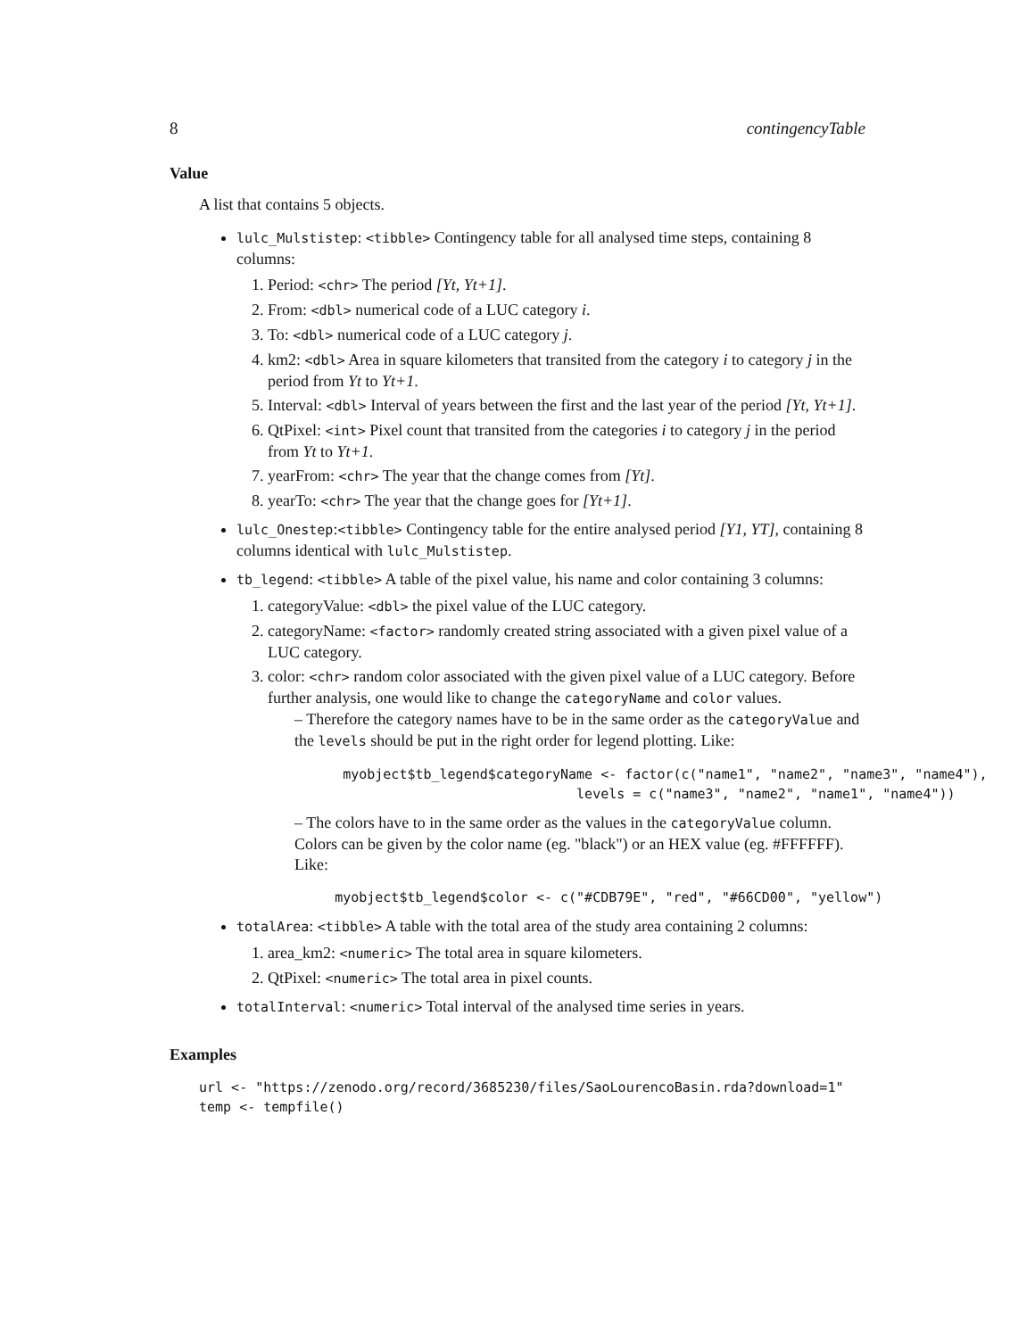8 contingencyTable
Value
A list that contains 5 objects.
lulc_Mulstistep: <tibble> Contingency table for all analysed time steps, containing 8 columns:
1. Period: <chr> The period [Yt, Yt+1].
2. From: <dbl> numerical code of a LUC category i.
3. To: <dbl> numerical code of a LUC category j.
4. km2: <dbl> Area in square kilometers that transited from the category i to category j in the period from Yt to Yt+1.
5. Interval: <dbl> Interval of years between the first and the last year of the period [Yt, Yt+1].
6. QtPixel: <int> Pixel count that transited from the categories i to category j in the period from Yt to Yt+1.
7. yearFrom: <chr> The year that the change comes from [Yt].
8. yearTo: <chr> The year that the change goes for [Yt+1].
lulc_Onestep:<tibble> Contingency table for the entire analysed period [Y1, YT], containing 8 columns identical with lulc_Mulstistep.
tb_legend: <tibble> A table of the pixel value, his name and color containing 3 columns:
1. categoryValue: <dbl> the pixel value of the LUC category.
2. categoryName: <factor> randomly created string associated with a given pixel value of a LUC category.
3. color: <chr> random color associated with the given pixel value of a LUC category. Before further analysis, one would like to change the categoryName and color values.
– Therefore the category names have to be in the same order as the categoryValue and the levels should be put in the right order for legend plotting. Like:
      myobject$tb_legend$categoryName <- factor(c("name1", "name2", "name3", "name4"),
                                   levels = c("name3", "name2", "name1", "name4"))
– The colors have to in the same order as the values in the categoryValue column. Colors can be given by the color name (eg. "black") or an HEX value (eg. #FFFFFF). Like:
     myobject$tb_legend$color <- c("#CDB79E", "red", "#66CD00", "yellow")
totalArea: <tibble> A table with the total area of the study area containing 2 columns:
1. area_km2: <numeric> The total area in square kilometers.
2. QtPixel: <numeric> The total area in pixel counts.
totalInterval: <numeric> Total interval of the analysed time series in years.
Examples
url <- "https://zenodo.org/record/3685230/files/SaoLourencoBasin.rda?download=1"
temp <- tempfile()